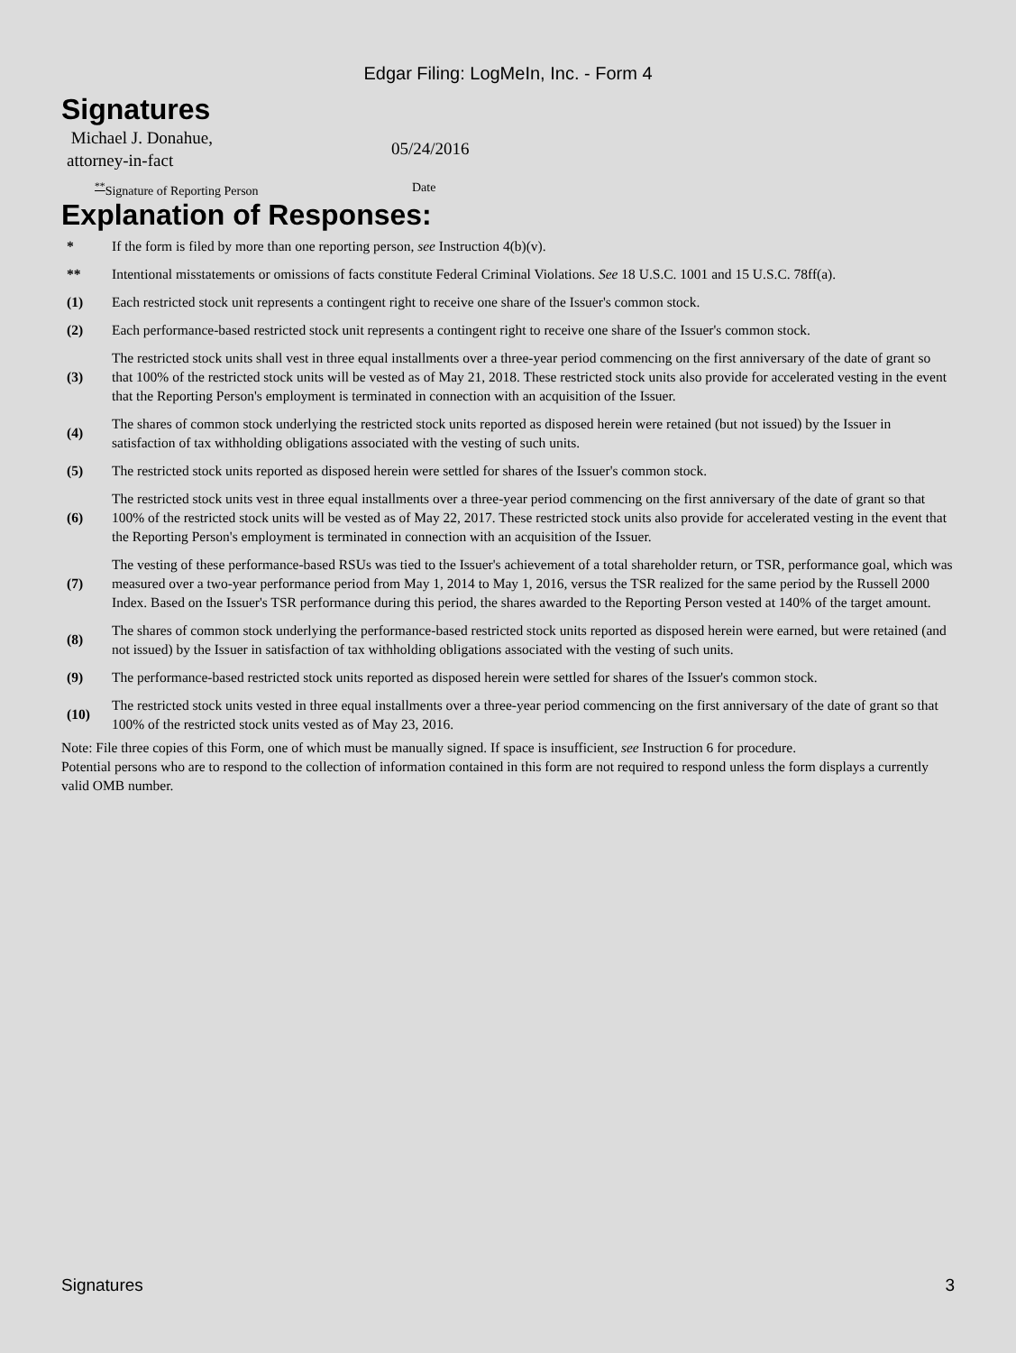Edgar Filing: LogMeIn, Inc. - Form 4
Signatures
Michael J. Donahue,
attorney-in-fact
05/24/2016
<sup>**</sup> Signature of Reporting Person Date
Explanation of Responses:
| * | If the form is filed by more than one reporting person, see Instruction 4(b)(v). |
| ** | Intentional misstatements or omissions of facts constitute Federal Criminal Violations. See 18 U.S.C. 1001 and 15 U.S.C. 78ff(a). |
| (1) | Each restricted stock unit represents a contingent right to receive one share of the Issuer's common stock. |
| (2) | Each performance-based restricted stock unit represents a contingent right to receive one share of the Issuer's common stock. |
| (3) | The restricted stock units shall vest in three equal installments over a three-year period commencing on the first anniversary of the date of grant so that 100% of the restricted stock units will be vested as of May 21, 2018. These restricted stock units also provide for accelerated vesting in the event that the Reporting Person's employment is terminated in connection with an acquisition of the Issuer. |
| (4) | The shares of common stock underlying the restricted stock units reported as disposed herein were retained (but not issued) by the Issuer in satisfaction of tax withholding obligations associated with the vesting of such units. |
| (5) | The restricted stock units reported as disposed herein were settled for shares of the Issuer's common stock. |
| (6) | The restricted stock units vest in three equal installments over a three-year period commencing on the first anniversary of the date of grant so that 100% of the restricted stock units will be vested as of May 22, 2017. These restricted stock units also provide for accelerated vesting in the event that the Reporting Person's employment is terminated in connection with an acquisition of the Issuer. |
| (7) | The vesting of these performance-based RSUs was tied to the Issuer's achievement of a total shareholder return, or TSR, performance goal, which was measured over a two-year performance period from May 1, 2014 to May 1, 2016, versus the TSR realized for the same period by the Russell 2000 Index. Based on the Issuer's TSR performance during this period, the shares awarded to the Reporting Person vested at 140% of the target amount. |
| (8) | The shares of common stock underlying the performance-based restricted stock units reported as disposed herein were earned, but were retained (and not issued) by the Issuer in satisfaction of tax withholding obligations associated with the vesting of such units. |
| (9) | The performance-based restricted stock units reported as disposed herein were settled for shares of the Issuer's common stock. |
| (10) | The restricted stock units vested in three equal installments over a three-year period commencing on the first anniversary of the date of grant so that 100% of the restricted stock units vested as of May 23, 2016. |
Note: File three copies of this Form, one of which must be manually signed. If space is insufficient, see Instruction 6 for procedure.
Potential persons who are to respond to the collection of information contained in this form are not required to respond unless the form displays a currently valid OMB number.
Signatures 3